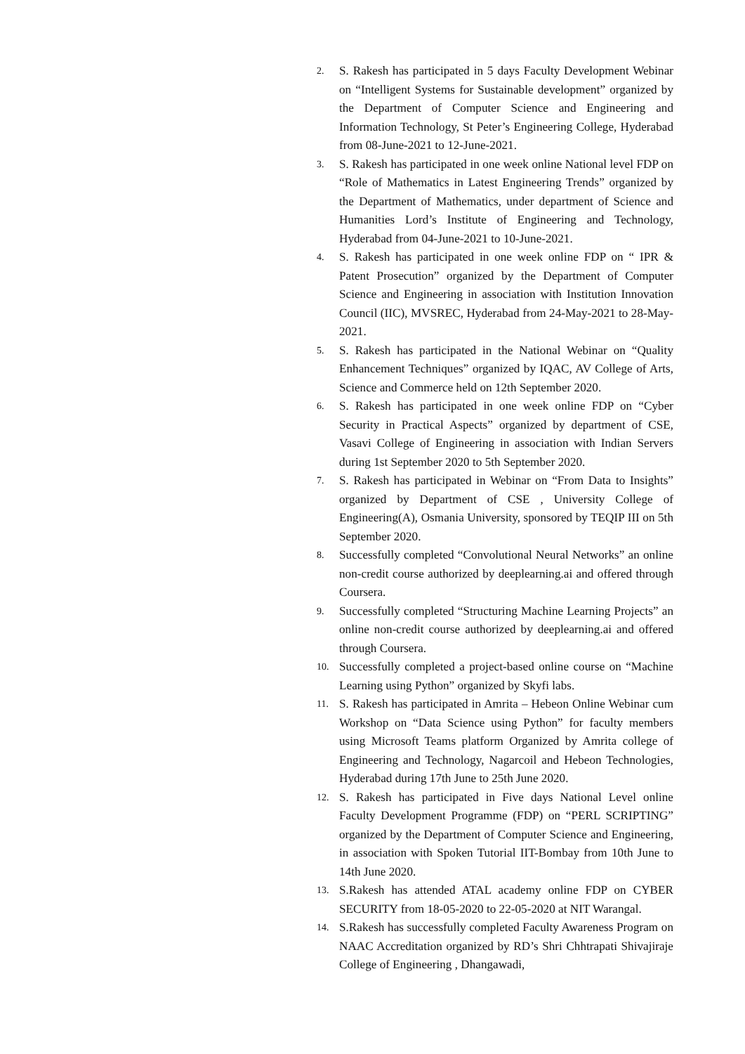2. S. Rakesh has participated in 5 days Faculty Development Webinar on “Intelligent Systems for Sustainable development” organized by the Department of Computer Science and Engineering and Information Technology, St Peter’s Engineering College, Hyderabad from 08-June-2021 to 12-June-2021.
3. S. Rakesh has participated in one week online National level FDP on “Role of Mathematics in Latest Engineering Trends” organized by the Department of Mathematics, under department of Science and Humanities Lord’s Institute of Engineering and Technology, Hyderabad from 04-June-2021 to 10-June-2021.
4. S. Rakesh has participated in one week online FDP on “ IPR & Patent Prosecution” organized by the Department of Computer Science and Engineering in association with Institution Innovation Council (IIC), MVSREC, Hyderabad from 24-May-2021 to 28-May-2021.
5. S. Rakesh has participated in the National Webinar on “Quality Enhancement Techniques” organized by IQAC, AV College of Arts, Science and Commerce held on 12th September 2020.
6. S. Rakesh has participated in one week online FDP on “Cyber Security in Practical Aspects” organized by department of CSE, Vasavi College of Engineering in association with Indian Servers during 1st September 2020 to 5th September 2020.
7. S. Rakesh has participated in Webinar on “From Data to Insights” organized by Department of CSE , University College of Engineering(A), Osmania University, sponsored by TEQIP III on 5th September 2020.
8. Successfully completed “Convolutional Neural Networks” an online non-credit course authorized by deeplearning.ai and offered through Coursera.
9. Successfully completed “Structuring Machine Learning Projects” an online non-credit course authorized by deeplearning.ai and offered through Coursera.
10. Successfully completed a project-based online course on “Machine Learning using Python” organized by Skyfi labs.
11. S. Rakesh has participated in Amrita – Hebeon Online Webinar cum Workshop on “Data Science using Python” for faculty members using Microsoft Teams platform Organized by Amrita college of Engineering and Technology, Nagarcoil and Hebeon Technologies, Hyderabad during 17th June to 25th June 2020.
12. S. Rakesh has participated in Five days National Level online Faculty Development Programme (FDP) on “PERL SCRIPTING” organized by the Department of Computer Science and Engineering, in association with Spoken Tutorial IIT-Bombay from 10th June to 14th June 2020.
13. S.Rakesh has attended ATAL academy online FDP on CYBER SECURITY from 18-05-2020 to 22-05-2020 at NIT Warangal.
14. S.Rakesh has successfully completed Faculty Awareness Program on NAAC Accreditation organized by RD’s Shri Chhtrapati Shivajiraje College of Engineering , Dhangawadi,